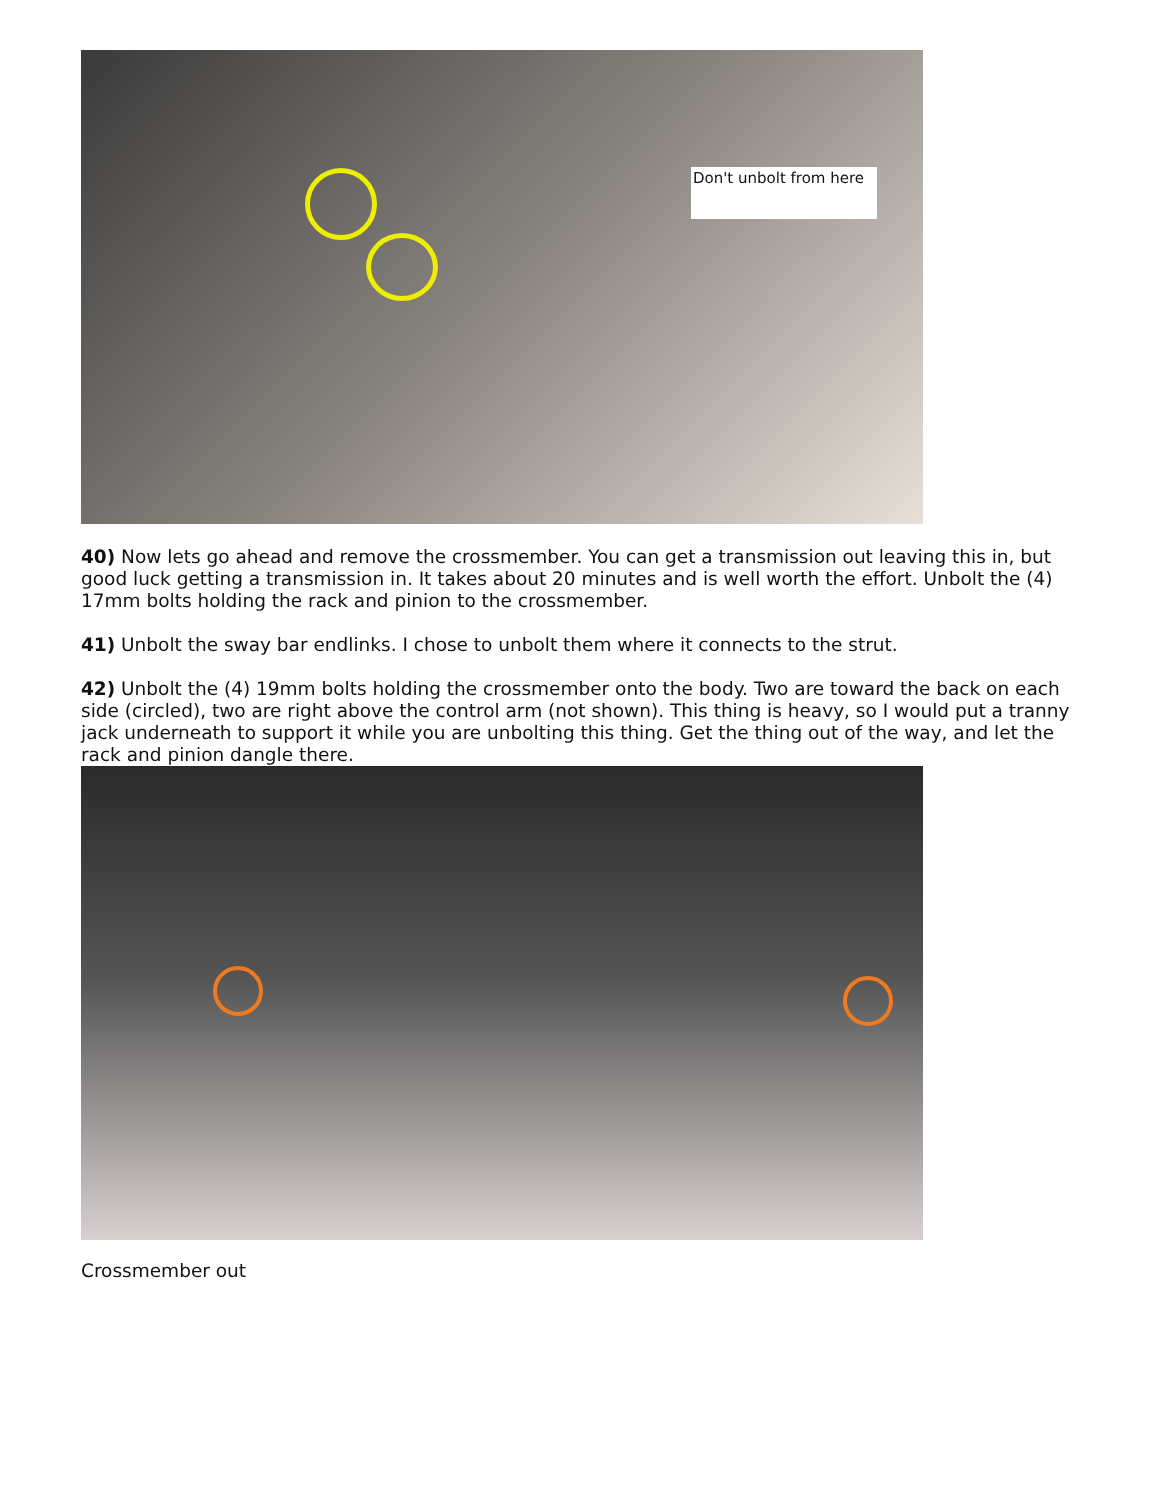Don't unbolt from here
40) Now lets go ahead and remove the crossmember. You can get a transmission out leaving this in, but good luck getting a transmission in. It takes about 20 minutes and is well worth the effort. Unbolt the (4) 17mm bolts holding the rack and pinion to the crossmember.
41) Unbolt the sway bar endlinks. I chose to unbolt them where it connects to the strut.
42) Unbolt the (4) 19mm bolts holding the crossmember onto the body. Two are toward the back on each side (circled), two are right above the control arm (not shown). This thing is heavy, so I would put a tranny jack underneath to support it while you are unbolting this thing. Get the thing out of the way, and let the rack and pinion dangle there.
Crossmember out